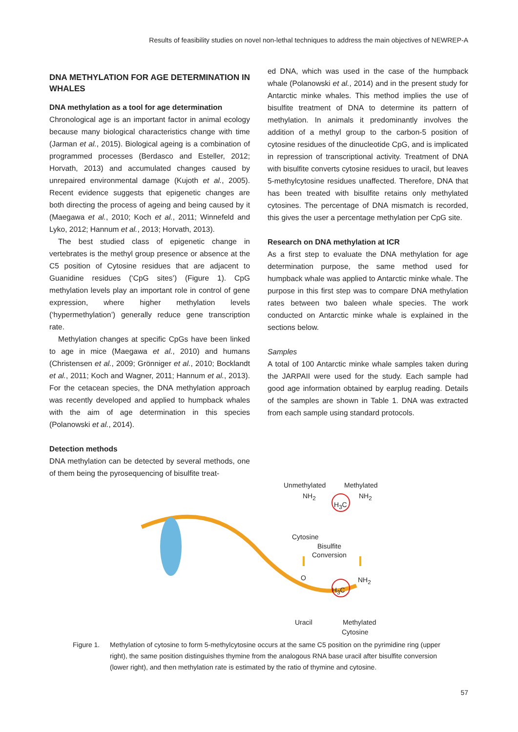Results of feasibility studies on novel non-lethal techniques to address the main objectives of NEWREP-A
DNA METHYLATION FOR AGE DETERMINATION IN WHALES
DNA methylation as a tool for age determination
Chronological age is an important factor in animal ecology because many biological characteristics change with time (Jarman et al., 2015). Biological ageing is a combination of programmed processes (Berdasco and Esteller, 2012; Horvath, 2013) and accumulated changes caused by unrepaired environmental damage (Kujoth et al., 2005). Recent evidence suggests that epigenetic changes are both directing the process of ageing and being caused by it (Maegawa et al., 2010; Koch et al., 2011; Winnefeld and Lyko, 2012; Hannum et al., 2013; Horvath, 2013).
The best studied class of epigenetic change in vertebrates is the methyl group presence or absence at the C5 position of Cytosine residues that are adjacent to Guanidine residues (‘CpG sites’) (Figure 1). CpG methylation levels play an important role in control of gene expression, where higher methylation levels (‘hypermethylation’) generally reduce gene transcription rate.
Methylation changes at specific CpGs have been linked to age in mice (Maegawa et al., 2010) and humans (Christensen et al., 2009; Grönniger et al., 2010; Bocklandt et al., 2011; Koch and Wagner, 2011; Hannum et al., 2013). For the cetacean species, the DNA methylation approach was recently developed and applied to humpback whales with the aim of age determination in this species (Polanowski et al., 2014).
Detection methods
DNA methylation can be detected by several methods, one of them being the pyrosequencing of bisulfite treat-
ed DNA, which was used in the case of the humpback whale (Polanowski et al., 2014) and in the present study for Antarctic minke whales. This method implies the use of bisulfite treatment of DNA to determine its pattern of methylation. In animals it predominantly involves the addition of a methyl group to the carbon-5 position of cytosine residues of the dinucleotide CpG, and is implicated in repression of transcriptional activity. Treatment of DNA with bisulfite converts cytosine residues to uracil, but leaves 5-methylcytosine residues unaffected. Therefore, DNA that has been treated with bisulfite retains only methylated cytosines. The percentage of DNA mismatch is recorded, this gives the user a percentage methylation per CpG site.
Research on DNA methylation at ICR
As a first step to evaluate the DNA methylation for age determination purpose, the same method used for humpback whale was applied to Antarctic minke whale. The purpose in this first step was to compare DNA methylation rates between two baleen whale species. The work conducted on Antarctic minke whale is explained in the sections below.
Samples
A total of 100 Antarctic minke whale samples taken during the JARPAII were used for the study. Each sample had good age information obtained by earplug reading. Details of the samples are shown in Table 1. DNA was extracted from each sample using standard protocols.
Unmethylated Methylated
NH<sub>2</sub> NH<sub>2</sub>
H<sub>3</sub>C
Cytosine
Bisulfite
Conversion
O NH<sub>2</sub>
H<sub>3</sub>C
Uracil Methylated
Cytosine
Figure 1. Methylation of cytosine to form 5-methylcytosine occurs at the same C5 position on the pyrimidine ring (upper right), the same position distinguishes thymine from the analogous RNA base uracil after bisulfite conversion (lower right), and then methylation rate is estimated by the ratio of thymine and cytosine.
57